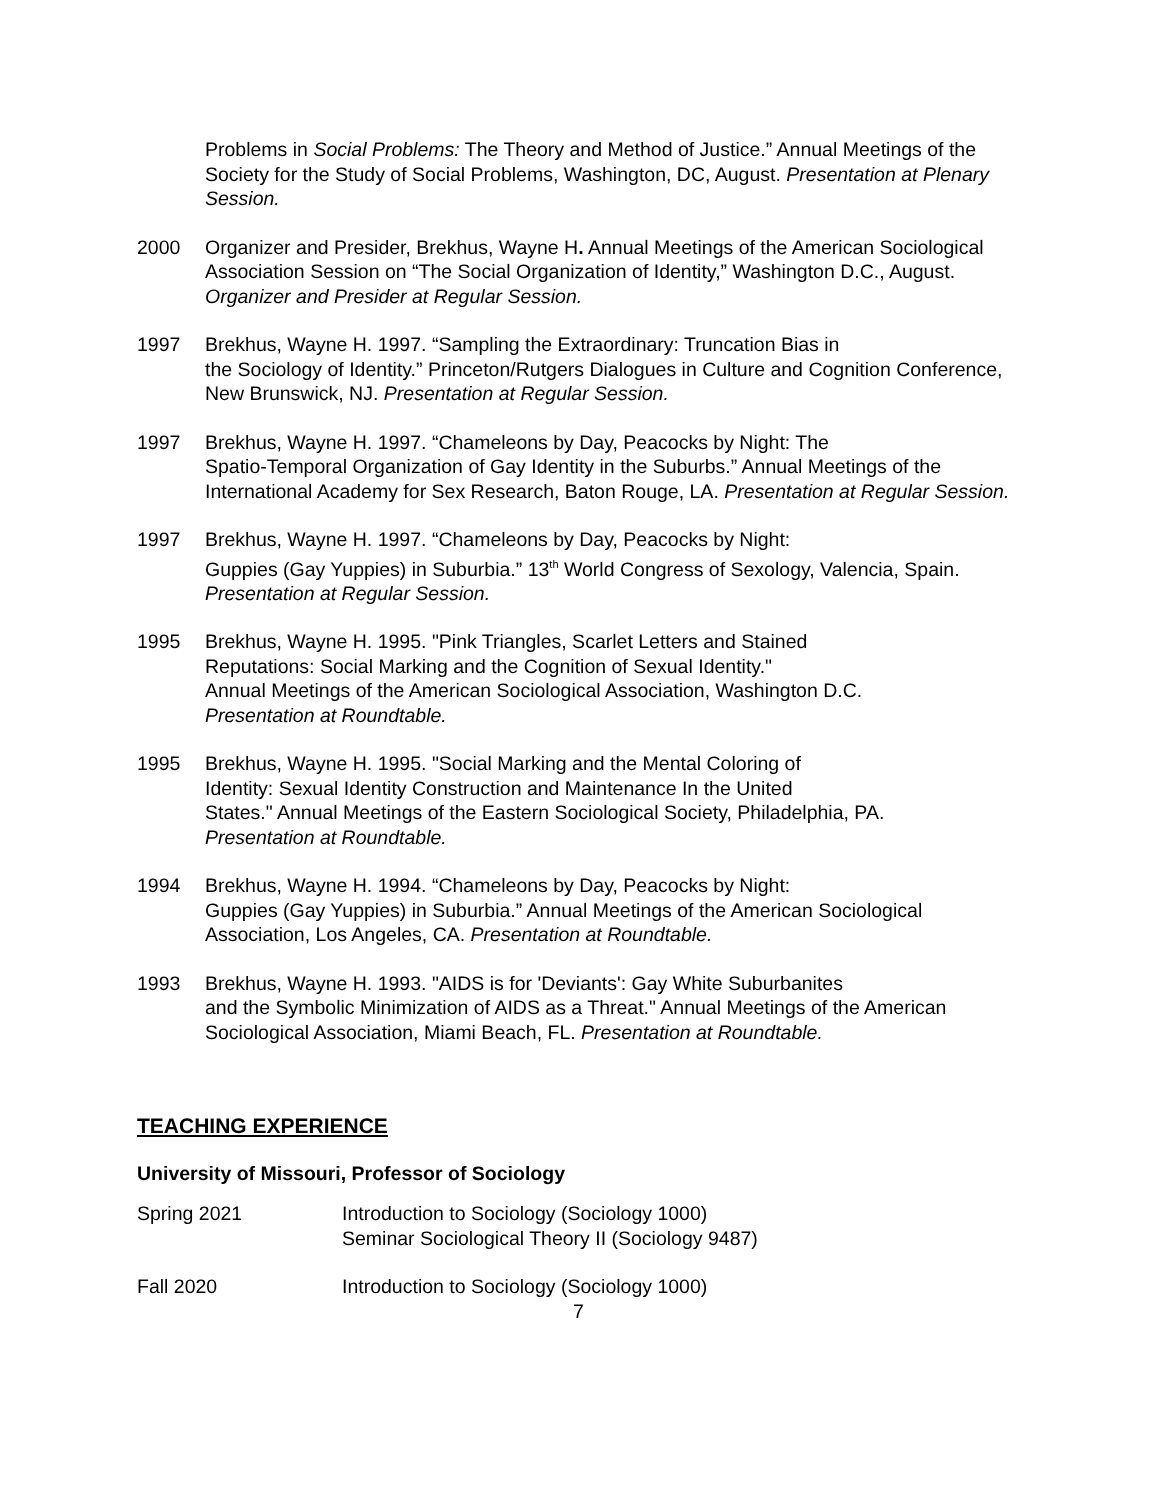Problems in Social Problems: The Theory and Method of Justice.” Annual Meetings of the Society for the Study of Social Problems, Washington, DC, August. Presentation at Plenary Session.
2000 Organizer and Presider, Brekhus, Wayne H. Annual Meetings of the American Sociological Association Session on “The Social Organization of Identity,” Washington D.C., August. Organizer and Presider at Regular Session.
1997 Brekhus, Wayne H. 1997. “Sampling the Extraordinary: Truncation Bias in
the Sociology of Identity.” Princeton/Rutgers Dialogues in Culture and Cognition Conference, New Brunswick, NJ. Presentation at Regular Session.
1997 Brekhus, Wayne H. 1997. “Chameleons by Day, Peacocks by Night: The
Spatio-Temporal Organization of Gay Identity in the Suburbs.” Annual Meetings of the International Academy for Sex Research, Baton Rouge, LA. Presentation at Regular Session.
1997 Brekhus, Wayne H. 1997. “Chameleons by Day, Peacocks by Night:
Guppies (Gay Yuppies) in Suburbia.” 13<sup>th</sup> World Congress of Sexology, Valencia, Spain. Presentation at Regular Session.
1995 Brekhus, Wayne H. 1995. "Pink Triangles, Scarlet Letters and Stained
Reputations: Social Marking and the Cognition of Sexual Identity."
Annual Meetings of the American Sociological Association, Washington D.C.
Presentation at Roundtable.
1995 Brekhus, Wayne H. 1995. "Social Marking and the Mental Coloring of
Identity: Sexual Identity Construction and Maintenance In the United
States." Annual Meetings of the Eastern Sociological Society, Philadelphia, PA.
Presentation at Roundtable.
1994 Brekhus, Wayne H. 1994. “Chameleons by Day, Peacocks by Night:
Guppies (Gay Yuppies) in Suburbia.” Annual Meetings of the American Sociological Association, Los Angeles, CA. Presentation at Roundtable.
1993 Brekhus, Wayne H. 1993. "AIDS is for 'Deviants': Gay White Suburbanites
and the Symbolic Minimization of AIDS as a Threat." Annual Meetings of the American Sociological Association, Miami Beach, FL. Presentation at Roundtable.
TEACHING EXPERIENCE
University of Missouri, Professor of Sociology
Spring 2021 Introduction to Sociology (Sociology 1000)
Seminar Sociological Theory II (Sociology 9487)
Fall 2020 Introduction to Sociology (Sociology 1000)
7